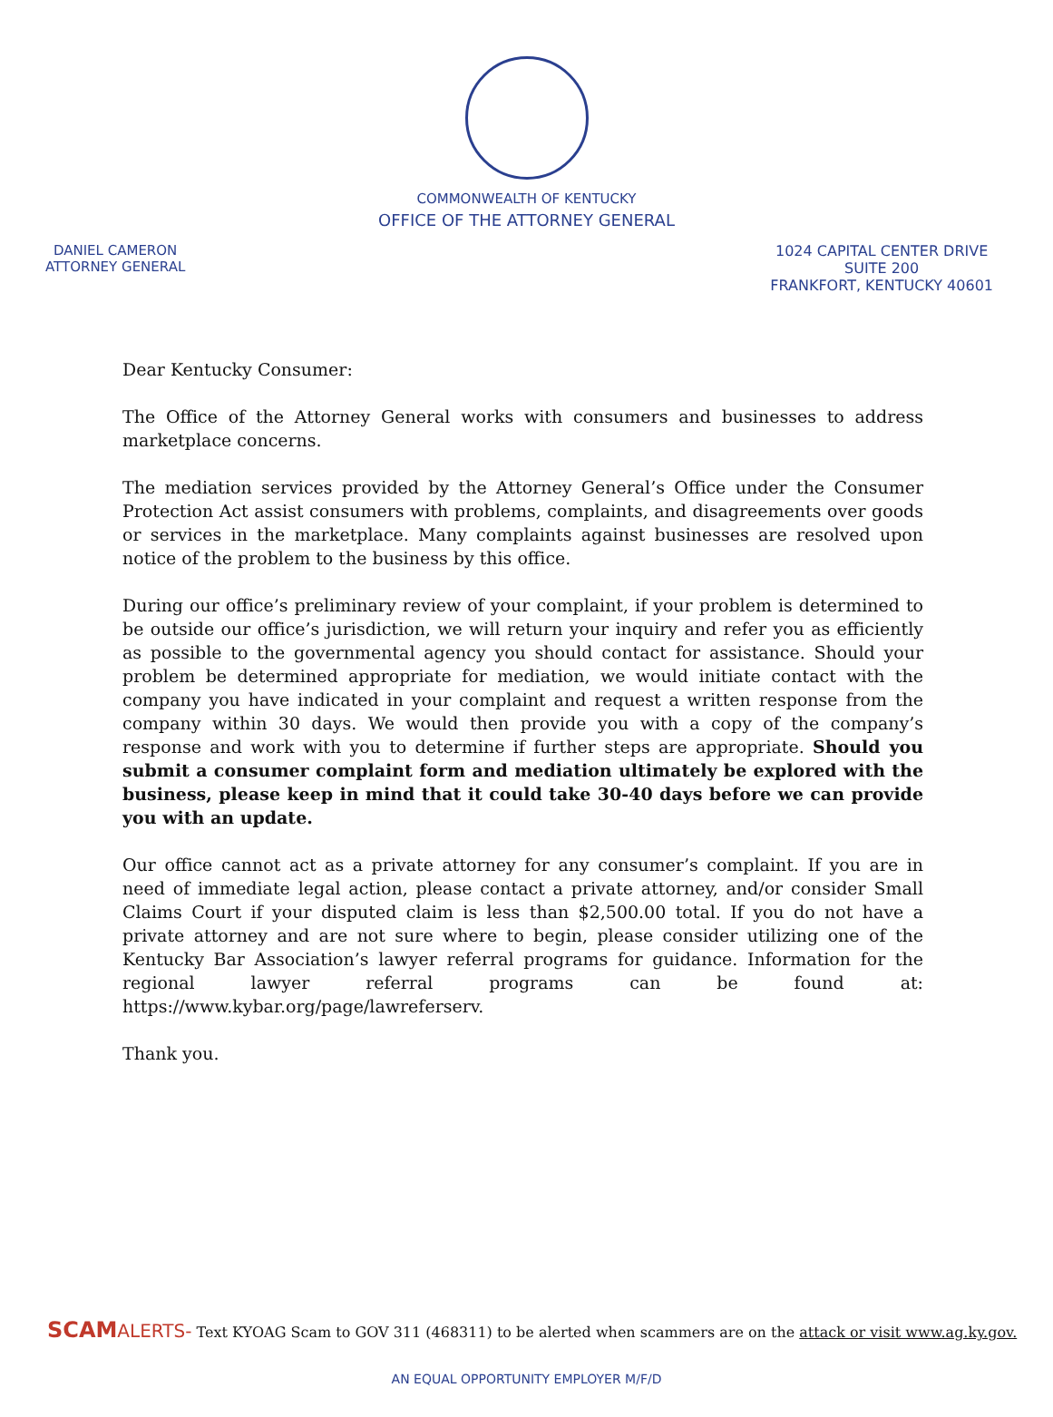COMMONWEALTH OF KENTUCKY
OFFICE OF THE ATTORNEY GENERAL
DANIEL CAMERON
ATTORNEY GENERAL
1024 CAPITAL CENTER DRIVE
SUITE 200
FRANKFORT, KENTUCKY 40601
Dear Kentucky Consumer:
The Office of the Attorney General works with consumers and businesses to address marketplace concerns.
The mediation services provided by the Attorney General’s Office under the Consumer Protection Act assist consumers with problems, complaints, and disagreements over goods or services in the marketplace. Many complaints against businesses are resolved upon notice of the problem to the business by this office.
During our office’s preliminary review of your complaint, if your problem is determined to be outside our office’s jurisdiction, we will return your inquiry and refer you as efficiently as possible to the governmental agency you should contact for assistance. Should your problem be determined appropriate for mediation, we would initiate contact with the company you have indicated in your complaint and request a written response from the company within 30 days. We would then provide you with a copy of the company’s response and work with you to determine if further steps are appropriate. Should you submit a consumer complaint form and mediation ultimately be explored with the business, please keep in mind that it could take 30-40 days before we can provide you with an update.
Our office cannot act as a private attorney for any consumer’s complaint. If you are in need of immediate legal action, please contact a private attorney, and/or consider Small Claims Court if your disputed claim is less than $2,500.00 total. If you do not have a private attorney and are not sure where to begin, please consider utilizing one of the Kentucky Bar Association’s lawyer referral programs for guidance. Information for the regional lawyer referral programs can be found at: https://www.kybar.org/page/lawreferserv.
Thank you.
SCAM ALERTS- Text KYOAG Scam to GOV 311 (468311) to be alerted when scammers are on the attack or visit www.ag.ky.gov.
AN EQUAL OPPORTUNITY EMPLOYER M/F/D